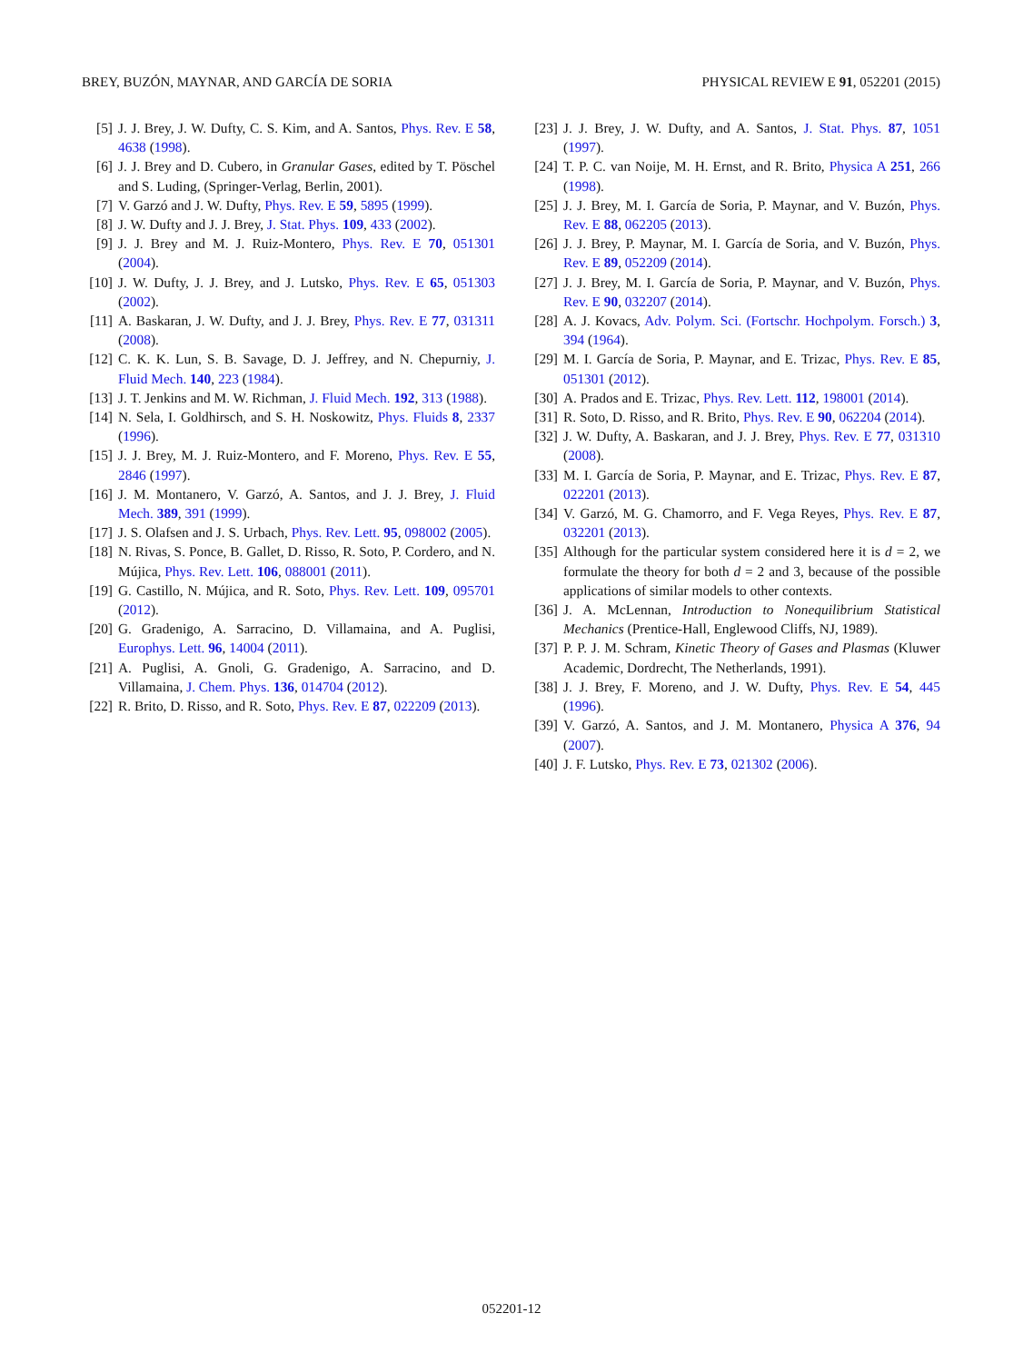BREY, BUZÓN, MAYNAR, AND GARCÍA DE SORIA PHYSICAL REVIEW E 91, 052201 (2015)
[5] J. J. Brey, J. W. Dufty, C. S. Kim, and A. Santos, Phys. Rev. E 58, 4638 (1998).
[6] J. J. Brey and D. Cubero, in Granular Gases, edited by T. Pöschel and S. Luding, (Springer-Verlag, Berlin, 2001).
[7] V. Garzó and J. W. Dufty, Phys. Rev. E 59, 5895 (1999).
[8] J. W. Dufty and J. J. Brey, J. Stat. Phys. 109, 433 (2002).
[9] J. J. Brey and M. J. Ruiz-Montero, Phys. Rev. E 70, 051301 (2004).
[10] J. W. Dufty, J. J. Brey, and J. Lutsko, Phys. Rev. E 65, 051303 (2002).
[11] A. Baskaran, J. W. Dufty, and J. J. Brey, Phys. Rev. E 77, 031311 (2008).
[12] C. K. K. Lun, S. B. Savage, D. J. Jeffrey, and N. Chepurniy, J. Fluid Mech. 140, 223 (1984).
[13] J. T. Jenkins and M. W. Richman, J. Fluid Mech. 192, 313 (1988).
[14] N. Sela, I. Goldhirsch, and S. H. Noskowitz, Phys. Fluids 8, 2337 (1996).
[15] J. J. Brey, M. J. Ruiz-Montero, and F. Moreno, Phys. Rev. E 55, 2846 (1997).
[16] J. M. Montanero, V. Garzó, A. Santos, and J. J. Brey, J. Fluid Mech. 389, 391 (1999).
[17] J. S. Olafsen and J. S. Urbach, Phys. Rev. Lett. 95, 098002 (2005).
[18] N. Rivas, S. Ponce, B. Gallet, D. Risso, R. Soto, P. Cordero, and N. Mújica, Phys. Rev. Lett. 106, 088001 (2011).
[19] G. Castillo, N. Mújica, and R. Soto, Phys. Rev. Lett. 109, 095701 (2012).
[20] G. Gradenigo, A. Sarracino, D. Villamaina, and A. Puglisi, Europhys. Lett. 96, 14004 (2011).
[21] A. Puglisi, A. Gnoli, G. Gradenigo, A. Sarracino, and D. Villamaina, J. Chem. Phys. 136, 014704 (2012).
[22] R. Brito, D. Risso, and R. Soto, Phys. Rev. E 87, 022209 (2013).
[23] J. J. Brey, J. W. Dufty, and A. Santos, J. Stat. Phys. 87, 1051 (1997).
[24] T. P. C. van Noije, M. H. Ernst, and R. Brito, Physica A 251, 266 (1998).
[25] J. J. Brey, M. I. García de Soria, P. Maynar, and V. Buzón, Phys. Rev. E 88, 062205 (2013).
[26] J. J. Brey, P. Maynar, M. I. García de Soria, and V. Buzón, Phys. Rev. E 89, 052209 (2014).
[27] J. J. Brey, M. I. García de Soria, P. Maynar, and V. Buzón, Phys. Rev. E 90, 032207 (2014).
[28] A. J. Kovacs, Adv. Polym. Sci. (Fortschr. Hochpolym. Forsch.) 3, 394 (1964).
[29] M. I. García de Soria, P. Maynar, and E. Trizac, Phys. Rev. E 85, 051301 (2012).
[30] A. Prados and E. Trizac, Phys. Rev. Lett. 112, 198001 (2014).
[31] R. Soto, D. Risso, and R. Brito, Phys. Rev. E 90, 062204 (2014).
[32] J. W. Dufty, A. Baskaran, and J. J. Brey, Phys. Rev. E 77, 031310 (2008).
[33] M. I. García de Soria, P. Maynar, and E. Trizac, Phys. Rev. E 87, 022201 (2013).
[34] V. Garzó, M. G. Chamorro, and F. Vega Reyes, Phys. Rev. E 87, 032201 (2013).
[35] Although for the particular system considered here it is d = 2, we formulate the theory for both d = 2 and 3, because of the possible applications of similar models to other contexts.
[36] J. A. McLennan, Introduction to Nonequilibrium Statistical Mechanics (Prentice-Hall, Englewood Cliffs, NJ, 1989).
[37] P. P. J. M. Schram, Kinetic Theory of Gases and Plasmas (Kluwer Academic, Dordrecht, The Netherlands, 1991).
[38] J. J. Brey, F. Moreno, and J. W. Dufty, Phys. Rev. E 54, 445 (1996).
[39] V. Garzó, A. Santos, and J. M. Montanero, Physica A 376, 94 (2007).
[40] J. F. Lutsko, Phys. Rev. E 73, 021302 (2006).
052201-12